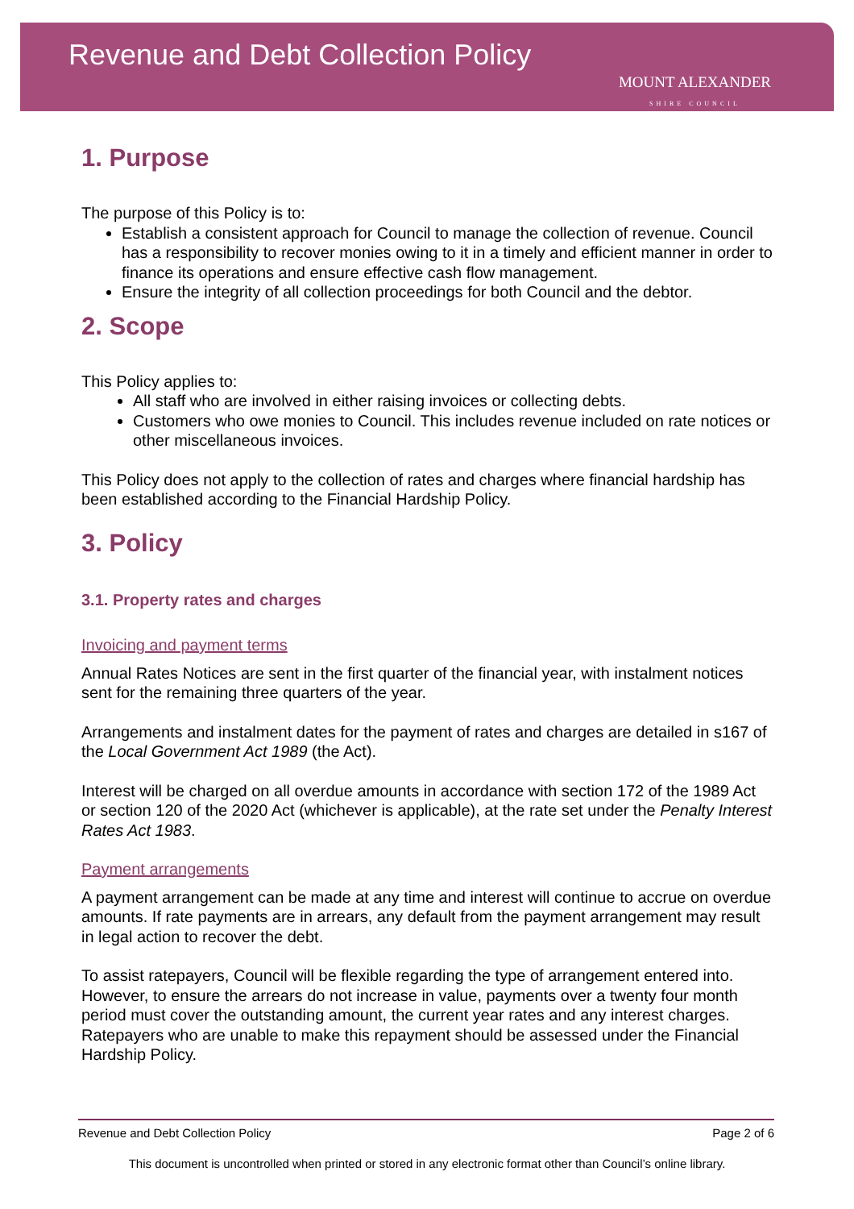Revenue and Debt Collection Policy
MOUNT ALEXANDER
SHIRE COUNCIL
1. Purpose
The purpose of this Policy is to:
Establish a consistent approach for Council to manage the collection of revenue. Council has a responsibility to recover monies owing to it in a timely and efficient manner in order to finance its operations and ensure effective cash flow management.
Ensure the integrity of all collection proceedings for both Council and the debtor.
2. Scope
This Policy applies to:
All staff who are involved in either raising invoices or collecting debts.
Customers who owe monies to Council. This includes revenue included on rate notices or other miscellaneous invoices.
This Policy does not apply to the collection of rates and charges where financial hardship has been established according to the Financial Hardship Policy.
3. Policy
3.1. Property rates and charges
Invoicing and payment terms
Annual Rates Notices are sent in the first quarter of the financial year, with instalment notices sent for the remaining three quarters of the year.
Arrangements and instalment dates for the payment of rates and charges are detailed in s167 of the Local Government Act 1989 (the Act).
Interest will be charged on all overdue amounts in accordance with section 172 of the 1989 Act or section 120 of the 2020 Act (whichever is applicable), at the rate set under the Penalty Interest Rates Act 1983.
Payment arrangements
A payment arrangement can be made at any time and interest will continue to accrue on overdue amounts. If rate payments are in arrears, any default from the payment arrangement may result in legal action to recover the debt.
To assist ratepayers, Council will be flexible regarding the type of arrangement entered into. However, to ensure the arrears do not increase in value, payments over a twenty four month period must cover the outstanding amount, the current year rates and any interest charges. Ratepayers who are unable to make this repayment should be assessed under the Financial Hardship Policy.
Revenue and Debt Collection Policy Page 2 of 6
This document is uncontrolled when printed or stored in any electronic format other than Council’s online library.